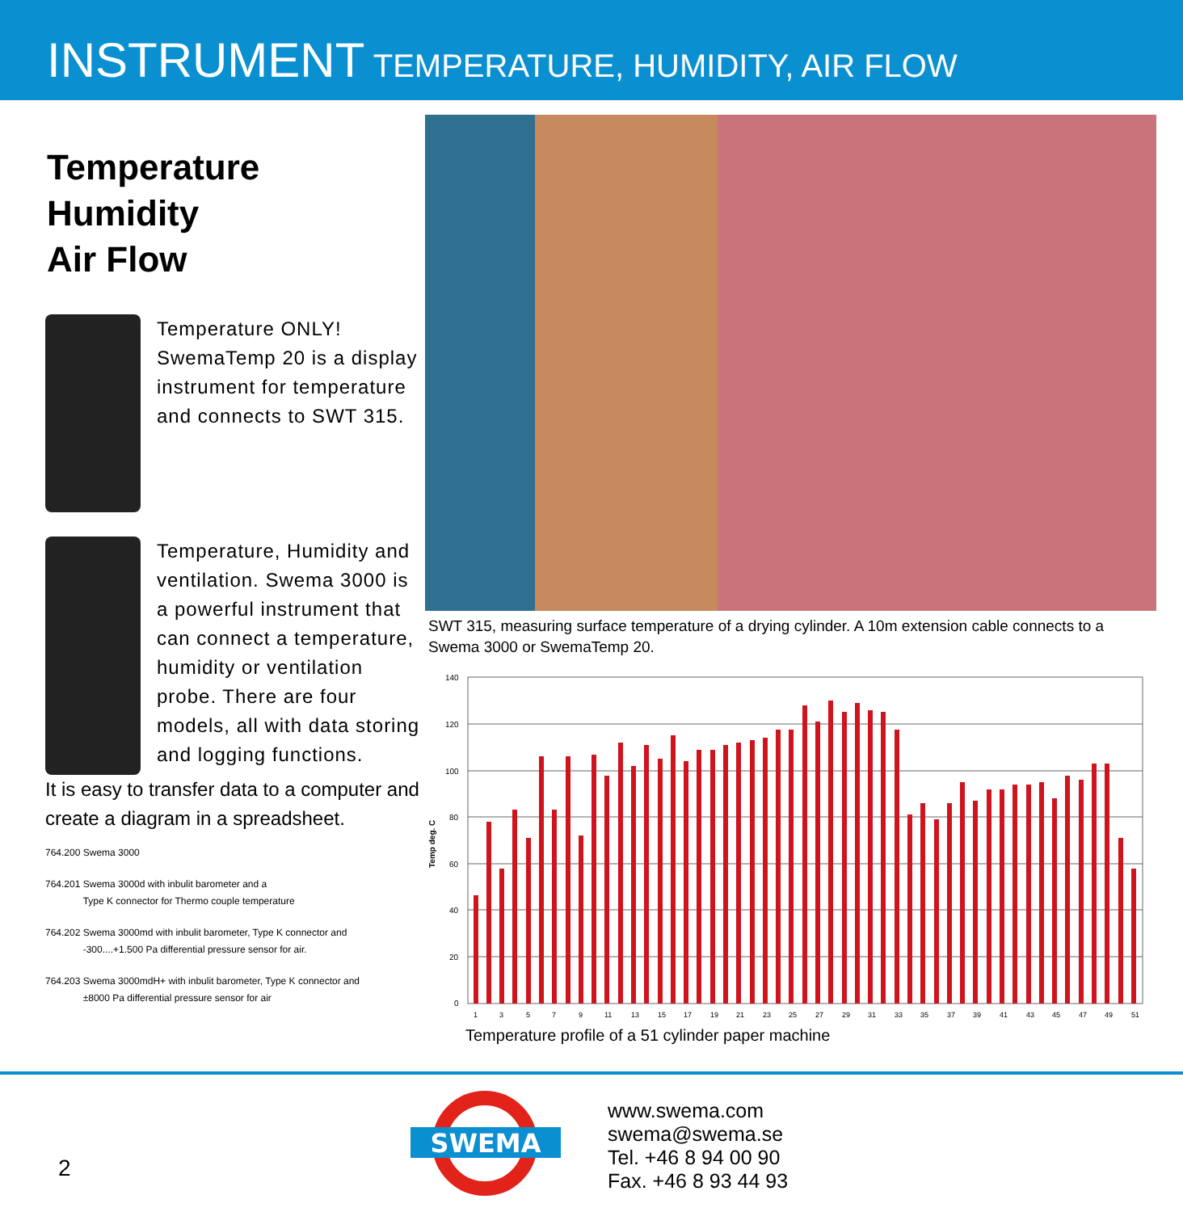INSTRUMENT TEMPERATURE, HUMIDITY, AIR FLOW
Temperature
Humidity
Air Flow
Temperature ONLY! SwemaTemp 20 is a display instrument for temperature and connects to SWT 315.
Temperature, Humidity and ventilation. Swema 3000 is a powerful instrument that can connect a temperature, humidity or ventilation probe. There are four models, all with data storing and logging functions.
It is easy to transfer data to a computer and create a diagram in a spreadsheet.
764.200 Swema 3000
764.201 Swema 3000d with inbulit barometer and a
Type K connector for Thermo couple temperature
764.202 Swema 3000md with inbulit barometer, Type K connector and
-300....+1.500 Pa differential pressure sensor for air.
764.203 Swema 3000mdH+ with inbulit barometer, Type K connector and
±8000 Pa differential pressure sensor for air
SWT 315, measuring surface temperature of a drying cylinder. A 10m extension cable connects to a Swema 3000 or SwemaTemp 20.
140
120
100
80
60
40
20
0
Temp deg. C
1
3
5
7
9
11
13
15
17
19
21
23
25
27
29
31
33
35
37
39
41
43
45
47
49
51
Temperature profile of a 51 cylinder paper machine
2
SWEMA
www.swema.com
swema@swema.se
Tel. +46 8 94 00 90
Fax. +46 8 93 44 93